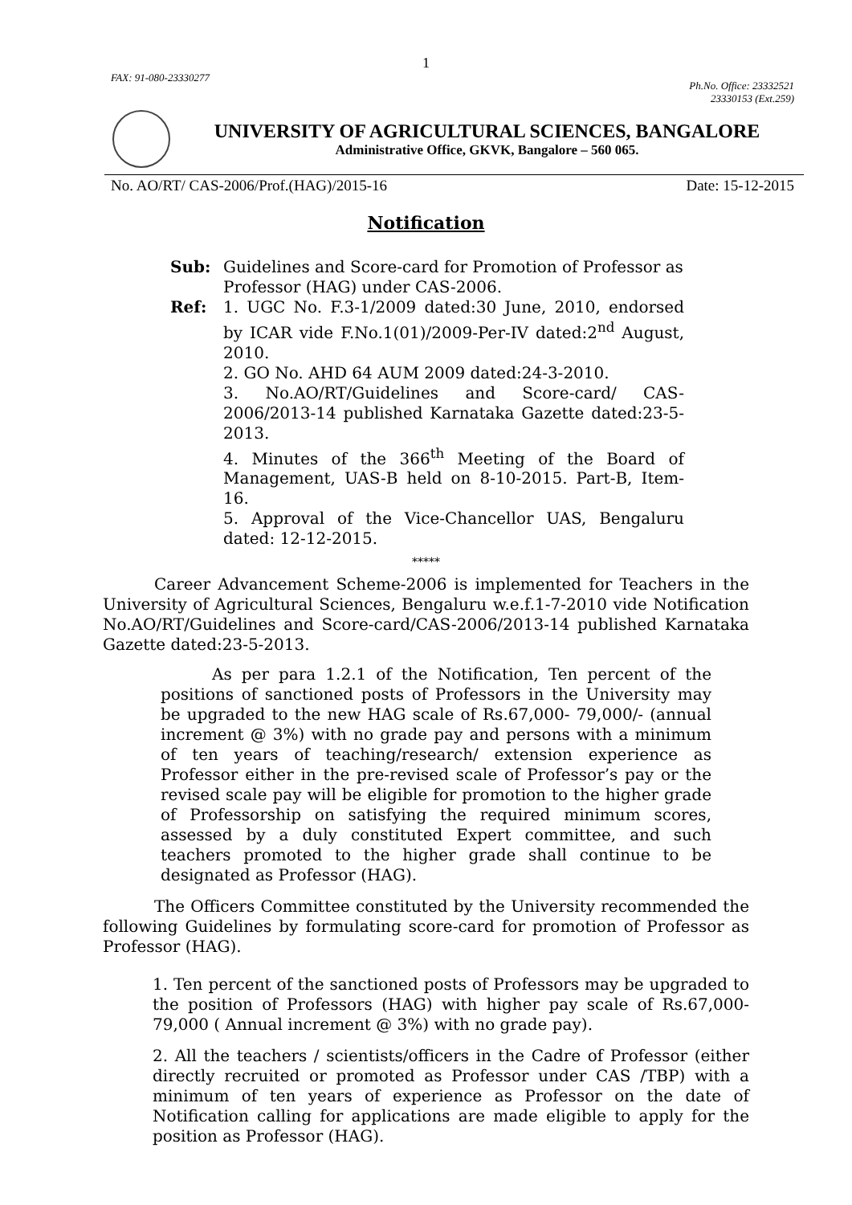1
FAX: 91-080-23330277 Ph.No. Office: 23332521
23330153 (Ext.259)
UNIVERSITY OF AGRICULTURAL SCIENCES, BANGALORE
Administrative Office, GKVK, Bangalore – 560 065.
No. AO/RT/ CAS-2006/Prof.(HAG)/2015-16 Date: 15-12-2015
Notification
Sub: Guidelines and Score-card for Promotion of Professor as Professor (HAG) under CAS-2006.
Ref: 1. UGC No. F.3-1/2009 dated:30 June, 2010, endorsed by ICAR vide F.No.1(01)/2009-Per-IV dated:2<sup>nd</sup> August, 2010.
2. GO No. AHD 64 AUM 2009 dated:24-3-2010.
3. No.AO/RT/Guidelines and Score-card/ CAS-2006/2013-14 published Karnataka Gazette dated:23-5-2013.
4. Minutes of the 366<sup>th</sup> Meeting of the Board of Management, UAS-B held on 8-10-2015. Part-B, Item-16.
5. Approval of the Vice-Chancellor UAS, Bengaluru dated: 12-12-2015.
*****
Career Advancement Scheme-2006 is implemented for Teachers in the University of Agricultural Sciences, Bengaluru w.e.f.1-7-2010 vide Notification No.AO/RT/Guidelines and Score-card/CAS-2006/2013-14 published Karnataka Gazette dated:23-5-2013.
As per para 1.2.1 of the Notification, Ten percent of the positions of sanctioned posts of Professors in the University may be upgraded to the new HAG scale of Rs.67,000- 79,000/- (annual increment @ 3%) with no grade pay and persons with a minimum of ten years of teaching/research/ extension experience as Professor either in the pre-revised scale of Professor’s pay or the revised scale pay will be eligible for promotion to the higher grade of Professorship on satisfying the required minimum scores, assessed by a duly constituted Expert committee, and such teachers promoted to the higher grade shall continue to be designated as Professor (HAG).
The Officers Committee constituted by the University recommended the following Guidelines by formulating score-card for promotion of Professor as Professor (HAG).
1. Ten percent of the sanctioned posts of Professors may be upgraded to the position of Professors (HAG) with higher pay scale of Rs.67,000-79,000 ( Annual increment @ 3%) with no grade pay).
2. All the teachers / scientists/officers in the Cadre of Professor (either directly recruited or promoted as Professor under CAS /TBP) with a minimum of ten years of experience as Professor on the date of Notification calling for applications are made eligible to apply for the position as Professor (HAG).